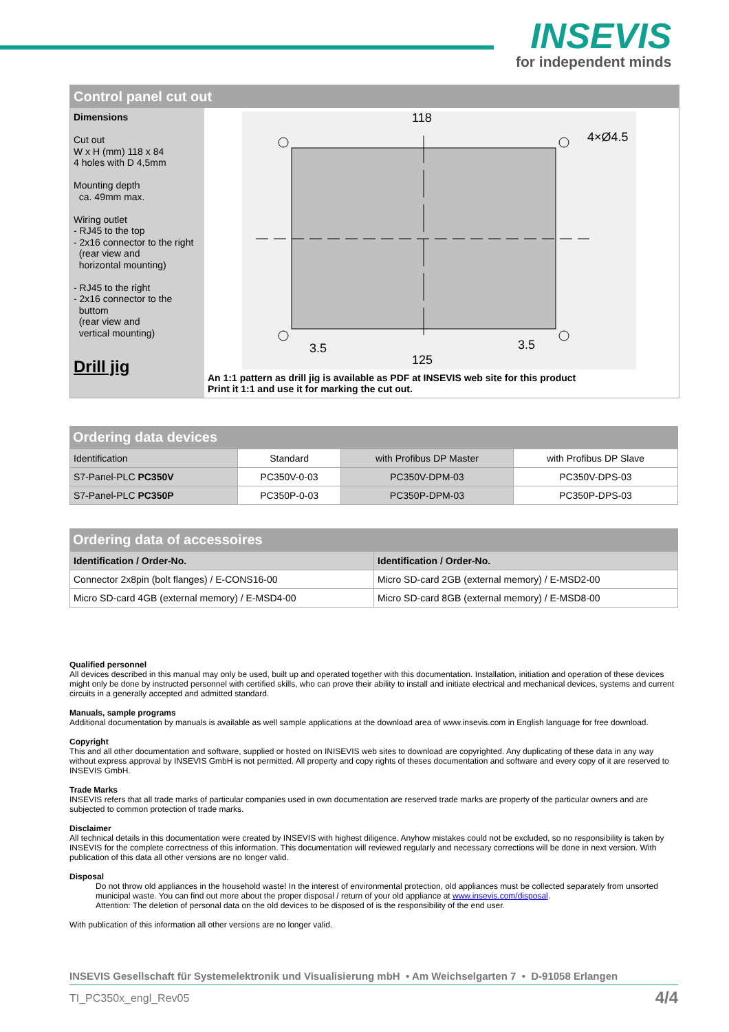INSEVIS
for independent minds
Control panel cut out
Dimensions
Cut out
W x H (mm) 118 x 84
4 holes with D 4,5mm
Mounting depth
ca. 49mm max.
Wiring outlet
- RJ45 to the top
- 2x16 connector to the right
(rear view and
horizontal mounting)
- RJ45 to the right
- 2x16 connector to the
buttom
(rear view and
vertical mounting)
Drill jig
118
4×Ø4.5
3.5
3.5
125
An 1:1 pattern as drill jig is available as PDF at INSEVIS web site for this product
Print it 1:1 and use it for marking the cut out.
Ordering data devices
| Identification | Standard | with Profibus DP Master | with Profibus DP Slave |
| S7-Panel-PLC PC350V | PC350V-0-03 | PC350V-DPM-03 | PC350V-DPS-03 |
| S7-Panel-PLC PC350P | PC350P-0-03 | PC350P-DPM-03 | PC350P-DPS-03 |
Ordering data of accessoires
| Identification / Order-No. | Identification / Order-No. |
| --- | --- |
| Connector 2x8pin (bolt flanges) / E-CONS16-00 | Micro SD-card 2GB (external memory) / E-MSD2-00 |
| Micro SD-card 4GB (external memory) / E-MSD4-00 | Micro SD-card 8GB (external memory) / E-MSD8-00 |
Qualified personnel
All devices described in this manual may only be used, built up and operated together with this documentation. Installation, initiation and operation of these devices might only be done by instructed personnel with certified skills, who can prove their ability to install and initiate electrical and mechanical devices, systems and current circuits in a generally accepted and admitted standard.
Manuals, sample programs
Additional documentation by manuals is available as well sample applications at the download area of www.insevis.com in English language for free download.
Copyright
This and all other documentation and software, supplied or hosted on INISEVIS web sites to download are copyrighted. Any duplicating of these data in any way without express approval by INSEVIS GmbH is not permitted. All property and copy rights of theses documentation and software and every copy of it are reserved to INSEVIS GmbH.
Trade Marks
INSEVIS refers that all trade marks of particular companies used in own documentation are reserved trade marks are property of the particular owners and are subjected to common protection of trade marks.
Disclaimer
All technical details in this documentation were created by INSEVIS with highest diligence. Anyhow mistakes could not be excluded, so no responsibility is taken by INSEVIS for the complete correctness of this information. This documentation will reviewed regularly and necessary corrections will be done in next version. With publication of this data all other versions are no longer valid.
Disposal
Do not throw old appliances in the household waste! In the interest of environmental protection, old appliances must be collected separately from unsorted municipal waste. You can find out more about the proper disposal / return of your old appliance at www.insevis.com/disposal.
Attention: The deletion of personal data on the old devices to be disposed of is the responsibility of the end user.
With publication of this information all other versions are no longer valid.
INSEVIS Gesellschaft für Systemelektronik und Visualisierung mbH • Am Weichselgarten 7 • D-91058 Erlangen
TI_PC350x_engl_Rev05 4/4